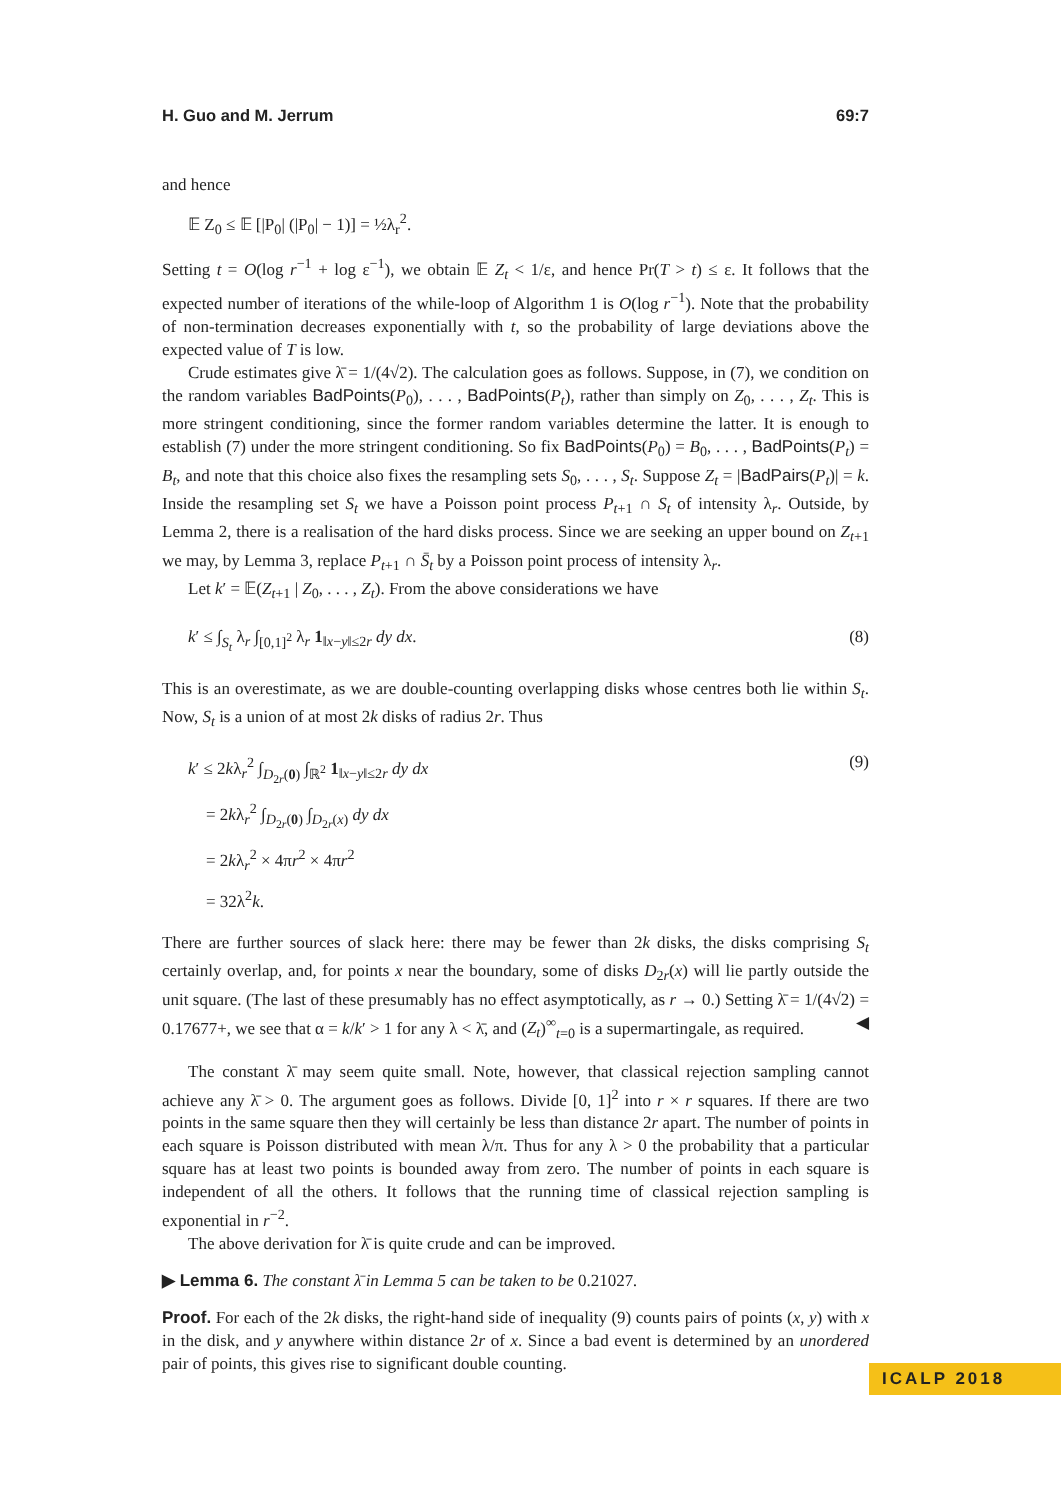H. Guo and M. Jerrum 69:7
and hence
𝔼 Z<sub>0</sub> ≤ 𝔼 [|P<sub>0</sub>| (|P<sub>0</sub>| − 1)] = ½λ<sub>r</sub><sup>2</sup>.
Setting t = O(log r<sup>−1</sup> + log ε<sup>−1</sup>), we obtain 𝔼 Z<sub>t</sub> < 1/ε, and hence Pr(T > t) ≤ ε. It follows that the expected number of iterations of the while-loop of Algorithm 1 is O(log r<sup>−1</sup>). Note that the probability of non-termination decreases exponentially with t, so the probability of large deviations above the expected value of T is low.
Crude estimates give λ̄ = 1/(4√2). The calculation goes as follows. Suppose, in (7), we condition on the random variables BadPoints(P<sub>0</sub>), . . . , BadPoints(P<sub>t</sub>), rather than simply on Z<sub>0</sub>, . . . , Z<sub>t</sub>. This is more stringent conditioning, since the former random variables determine the latter. It is enough to establish (7) under the more stringent conditioning. So fix BadPoints(P<sub>0</sub>) = B<sub>0</sub>, . . . , BadPoints(P<sub>t</sub>) = B<sub>t</sub>, and note that this choice also fixes the resampling sets S<sub>0</sub>, . . . , S<sub>t</sub>. Suppose Z<sub>t</sub> = |BadPairs(P<sub>t</sub>)| = k. Inside the resampling set S<sub>t</sub> we have a Poisson point process P<sub>t+1</sub> ∩ S<sub>t</sub> of intensity λ<sub>r</sub>. Outside, by Lemma 2, there is a realisation of the hard disks process. Since we are seeking an upper bound on Z<sub>t+1</sub> we may, by Lemma 3, replace P<sub>t+1</sub> ∩ S̄<sub>t</sub> by a Poisson point process of intensity λ<sub>r</sub>.
Let k′ = 𝔼(Z<sub>t+1</sub> | Z<sub>0</sub>, . . . , Z<sub>t</sub>). From the above considerations we have
k′ ≤ ∫<sub>S<sub>t</sub></sub> λ<sub>r</sub> ∫<sub>[0,1]<sup>2</sup></sub> λ<sub>r</sub> 1<sub>‖x−y‖≤2r</sub> dy dx. (8)
This is an overestimate, as we are double-counting overlapping disks whose centres both lie within S<sub>t</sub>. Now, S<sub>t</sub> is a union of at most 2k disks of radius 2r. Thus
k′ ≤ 2kλ<sub>r</sub><sup>2</sup> ∫<sub>D<sub>2r</sub>(0)</sub> ∫<sub>ℝ<sup>2</sup></sub> 1<sub>‖x−y‖≤2r</sub> dy dx (9)
= 2kλ<sub>r</sub><sup>2</sup> ∫<sub>D<sub>2r</sub>(0)</sub> ∫<sub>D<sub>2r</sub>(x)</sub> dy dx
= 2kλ<sub>r</sub><sup>2</sup> × 4πr<sup>2</sup> × 4πr<sup>2</sup>
= 32λ<sup>2</sup>k.
There are further sources of slack here: there may be fewer than 2k disks, the disks comprising S<sub>t</sub> certainly overlap, and, for points x near the boundary, some of disks D<sub>2r</sub>(x) will lie partly outside the unit square. (The last of these presumably has no effect asymptotically, as r → 0.) Setting λ̄ = 1/(4√2) = 0.17677+, we see that α = k/k′ > 1 for any λ < λ̄, and (Z<sub>t</sub>)<sup>∞</sup><sub>t=0</sub> is a supermartingale, as required. ◀
The constant λ̄ may seem quite small. Note, however, that classical rejection sampling cannot achieve any λ̄ > 0. The argument goes as follows. Divide [0, 1]<sup>2</sup> into r × r squares. If there are two points in the same square then they will certainly be less than distance 2r apart. The number of points in each square is Poisson distributed with mean λ/π. Thus for any λ > 0 the probability that a particular square has at least two points is bounded away from zero. The number of points in each square is independent of all the others. It follows that the running time of classical rejection sampling is exponential in r<sup>−2</sup>.
The above derivation for λ̄ is quite crude and can be improved.
▶ Lemma 6. The constant λ̄ in Lemma 5 can be taken to be 0.21027.
Proof. For each of the 2k disks, the right-hand side of inequality (9) counts pairs of points (x, y) with x in the disk, and y anywhere within distance 2r of x. Since a bad event is determined by an unordered pair of points, this gives rise to significant double counting.
ICALP 2018